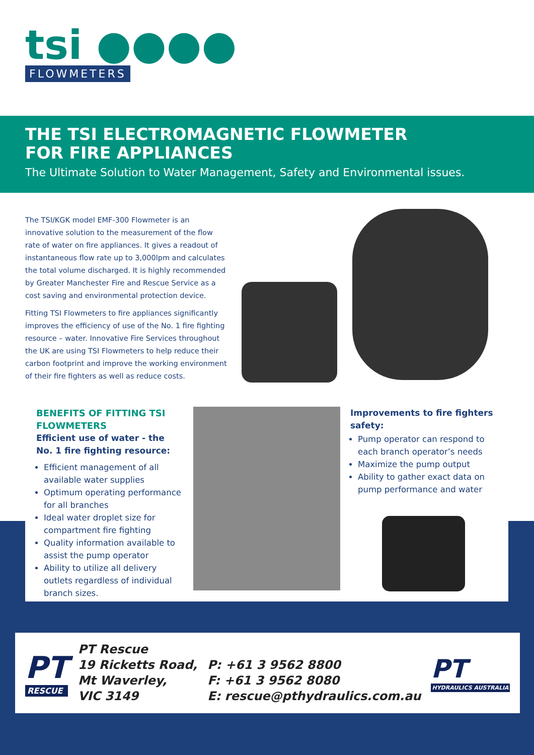tsi ●●●●
FLOWMETERS
THE TSI ELECTROMAGNETIC FLOWMETER
FOR FIRE APPLIANCES
The Ultimate Solution to Water Management, Safety and Environmental issues.
The TSI/KGK model EMF-300 Flowmeter is an innovative solution to the measurement of the flow rate of water on fire appliances. It gives a readout of instantaneous flow rate up to 3,000lpm and calculates the total volume discharged. It is highly recommended by Greater Manchester Fire and Rescue Service as a cost saving and environmental protection device.
Fitting TSI Flowmeters to fire appliances significantly improves the efficiency of use of the No. 1 fire fighting resource – water. Innovative Fire Services throughout the UK are using TSI Flowmeters to help reduce their carbon footprint and improve the working environment of their fire fighters as well as reduce costs.
BENEFITS OF FITTING TSI FLOWMETERS
Efficient use of water - the No. 1 fire fighting resource:
Efficient management of all available water supplies
Optimum operating performance for all branches
Ideal water droplet size for compartment fire fighting
Quality information available to assist the pump operator
Ability to utilize all delivery outlets regardless of individual branch sizes.
Improvements to fire fighters safety:
Pump operator can respond to each branch operator’s needs
Maximize the pump output
Ability to gather exact data on pump performance and water
PT
RESCUE
PT Rescue
19 Ricketts Road,
Mt Waverley,
VIC 3149
P: +61 3 9562 8800
F: +61 3 9562 8080
E: rescue@pthydraulics.com.au
PT
HYDRAULICS AUSTRALIA